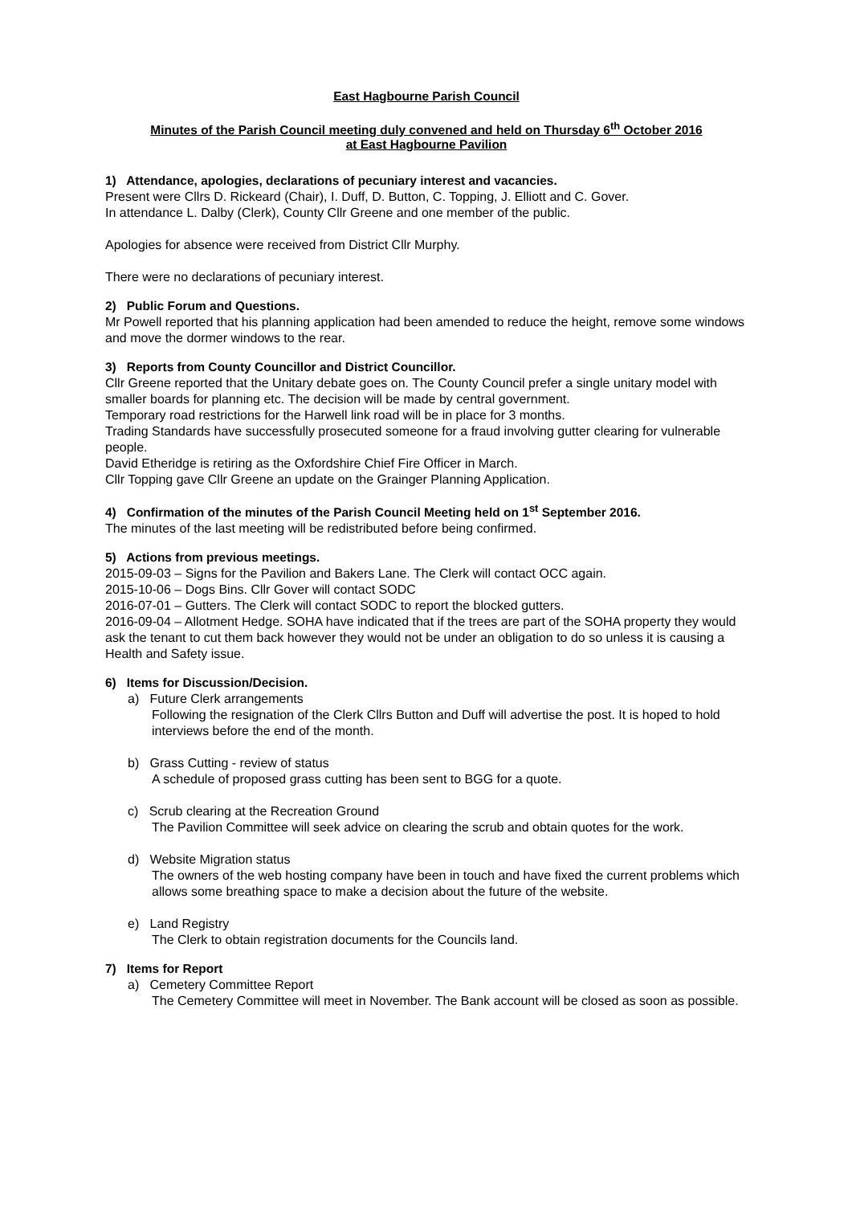East Hagbourne Parish Council
Minutes of the Parish Council meeting duly convened and held on Thursday 6<sup>th</sup> October 2016
at East Hagbourne Pavilion
1) Attendance, apologies, declarations of pecuniary interest and vacancies.
Present were Cllrs D. Rickeard (Chair), I. Duff, D. Button, C. Topping, J. Elliott and C. Gover.
In attendance L. Dalby (Clerk), County Cllr Greene and one member of the public.
Apologies for absence were received from District Cllr Murphy.
There were no declarations of pecuniary interest.
2) Public Forum and Questions.
Mr Powell reported that his planning application had been amended to reduce the height, remove some windows and move the dormer windows to the rear.
3) Reports from County Councillor and District Councillor.
Cllr Greene reported that the Unitary debate goes on. The County Council prefer a single unitary model with smaller boards for planning etc. The decision will be made by central government.
Temporary road restrictions for the Harwell link road will be in place for 3 months.
Trading Standards have successfully prosecuted someone for a fraud involving gutter clearing for vulnerable people.
David Etheridge is retiring as the Oxfordshire Chief Fire Officer in March.
Cllr Topping gave Cllr Greene an update on the Grainger Planning Application.
4) Confirmation of the minutes of the Parish Council Meeting held on 1<sup>st</sup> September 2016.
The minutes of the last meeting will be redistributed before being confirmed.
5) Actions from previous meetings.
2015-09-03 – Signs for the Pavilion and Bakers Lane. The Clerk will contact OCC again.
2015-10-06 – Dogs Bins. Cllr Gover will contact SODC
2016-07-01 – Gutters. The Clerk will contact SODC to report the blocked gutters.
2016-09-04 – Allotment Hedge. SOHA have indicated that if the trees are part of the SOHA property they would ask the tenant to cut them back however they would not be under an obligation to do so unless it is causing a Health and Safety issue.
6) Items for Discussion/Decision.
a) Future Clerk arrangements
Following the resignation of the Clerk Cllrs Button and Duff will advertise the post. It is hoped to hold interviews before the end of the month.
b) Grass Cutting - review of status
A schedule of proposed grass cutting has been sent to BGG for a quote.
c) Scrub clearing at the Recreation Ground
The Pavilion Committee will seek advice on clearing the scrub and obtain quotes for the work.
d) Website Migration status
The owners of the web hosting company have been in touch and have fixed the current problems which allows some breathing space to make a decision about the future of the website.
e) Land Registry
The Clerk to obtain registration documents for the Councils land.
7) Items for Report
a) Cemetery Committee Report
The Cemetery Committee will meet in November. The Bank account will be closed as soon as possible.